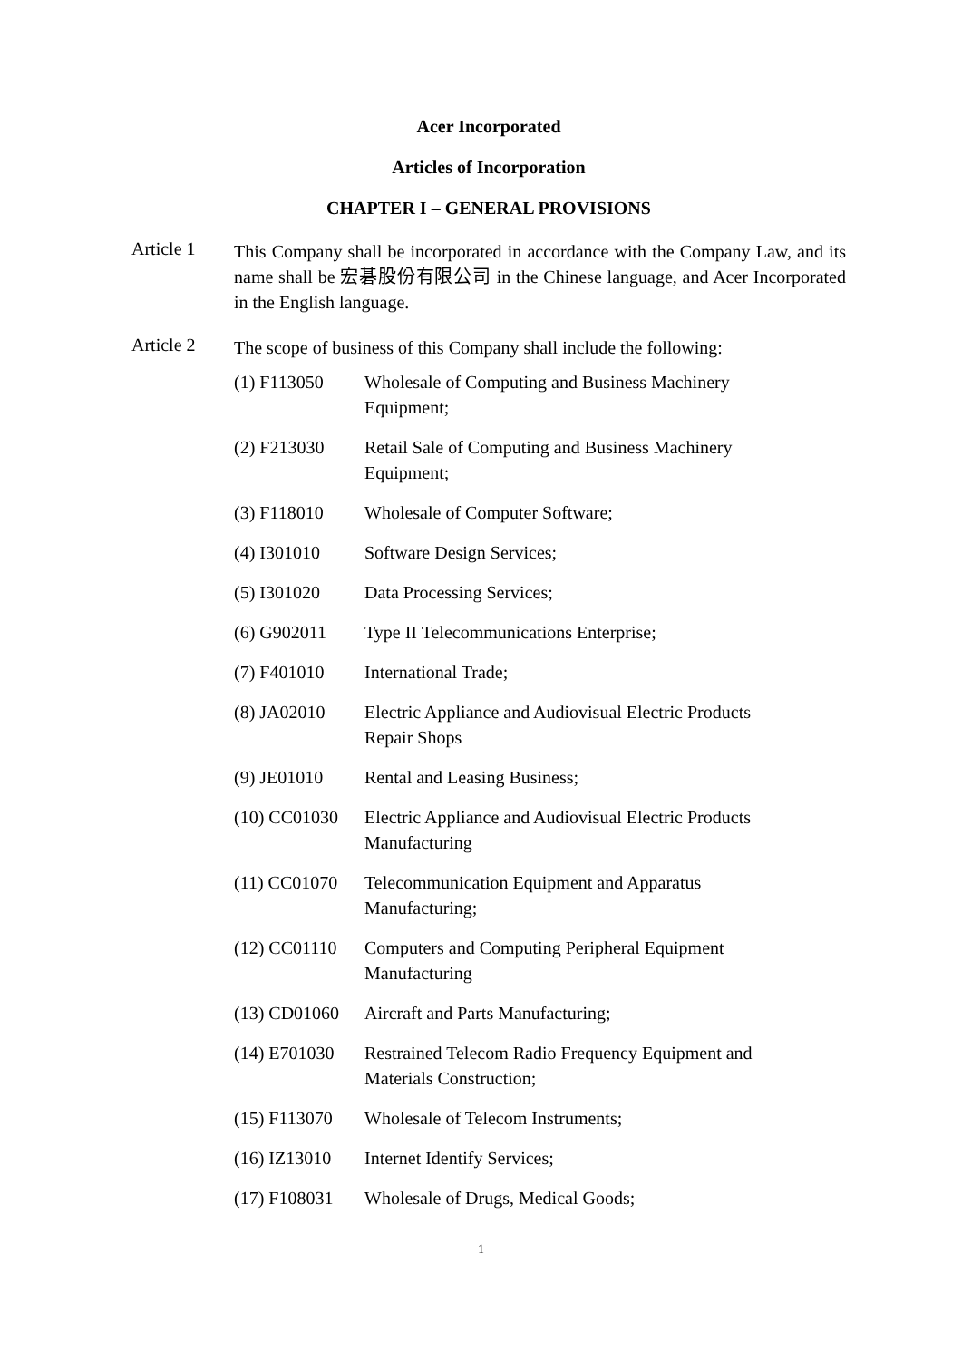Acer Incorporated
Articles of Incorporation
CHAPTER I – GENERAL PROVISIONS
Article 1
This Company shall be incorporated in accordance with the Company Law, and its name shall be 宏碁股份有限公司 in the Chinese language, and Acer Incorporated in the English language.
Article 2
The scope of business of this Company shall include the following:
| (1) F113050 | Wholesale of Computing and Business Machinery Equipment; |
| (2) F213030 | Retail Sale of Computing and Business Machinery Equipment; |
| (3) F118010 | Wholesale of Computer Software; |
| (4) I301010 | Software Design Services; |
| (5) I301020 | Data Processing Services; |
| (6) G902011 | Type II Telecommunications Enterprise; |
| (7) F401010 | International Trade; |
| (8) JA02010 | Electric Appliance and Audiovisual Electric Products Repair Shops |
| (9) JE01010 | Rental and Leasing Business; |
| (10) CC01030 | Electric Appliance and Audiovisual Electric Products Manufacturing |
| (11) CC01070 | Telecommunication Equipment and Apparatus Manufacturing; |
| (12) CC01110 | Computers and Computing Peripheral Equipment Manufacturing |
| (13) CD01060 | Aircraft and Parts Manufacturing; |
| (14) E701030 | Restrained Telecom Radio Frequency Equipment and Materials Construction; |
| (15) F113070 | Wholesale of Telecom Instruments; |
| (16) IZ13010 | Internet Identify Services; |
| (17) F108031 | Wholesale of Drugs, Medical Goods; |
1